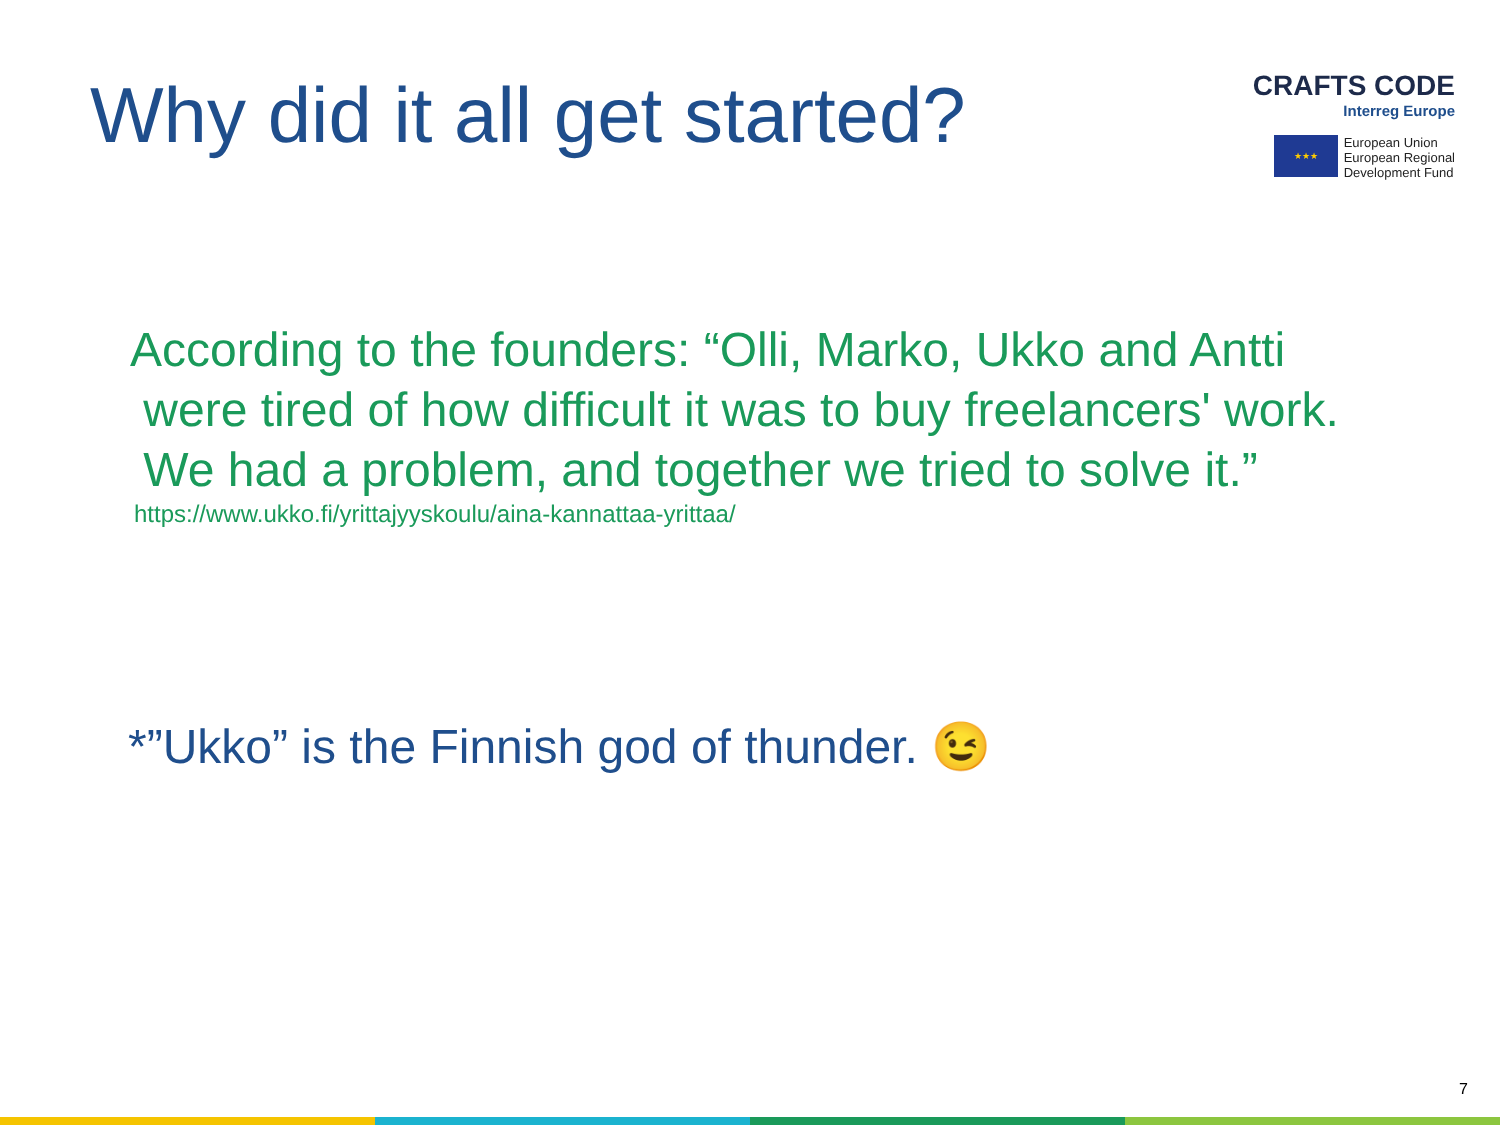Why did it all get started?
CRAFTS CODE
Interreg Europe
★★★
European Union
European Regional
Development Fund
According to the founders: “Olli, Marko, Ukko and Antti
were tired of how difficult it was to buy freelancers' work.
We had a problem, and together we tried to solve it.”
https://www.ukko.fi/yrittajyyskoulu/aina-kannattaa-yrittaa/
*”Ukko” is the Finnish god of thunder. 😉
7